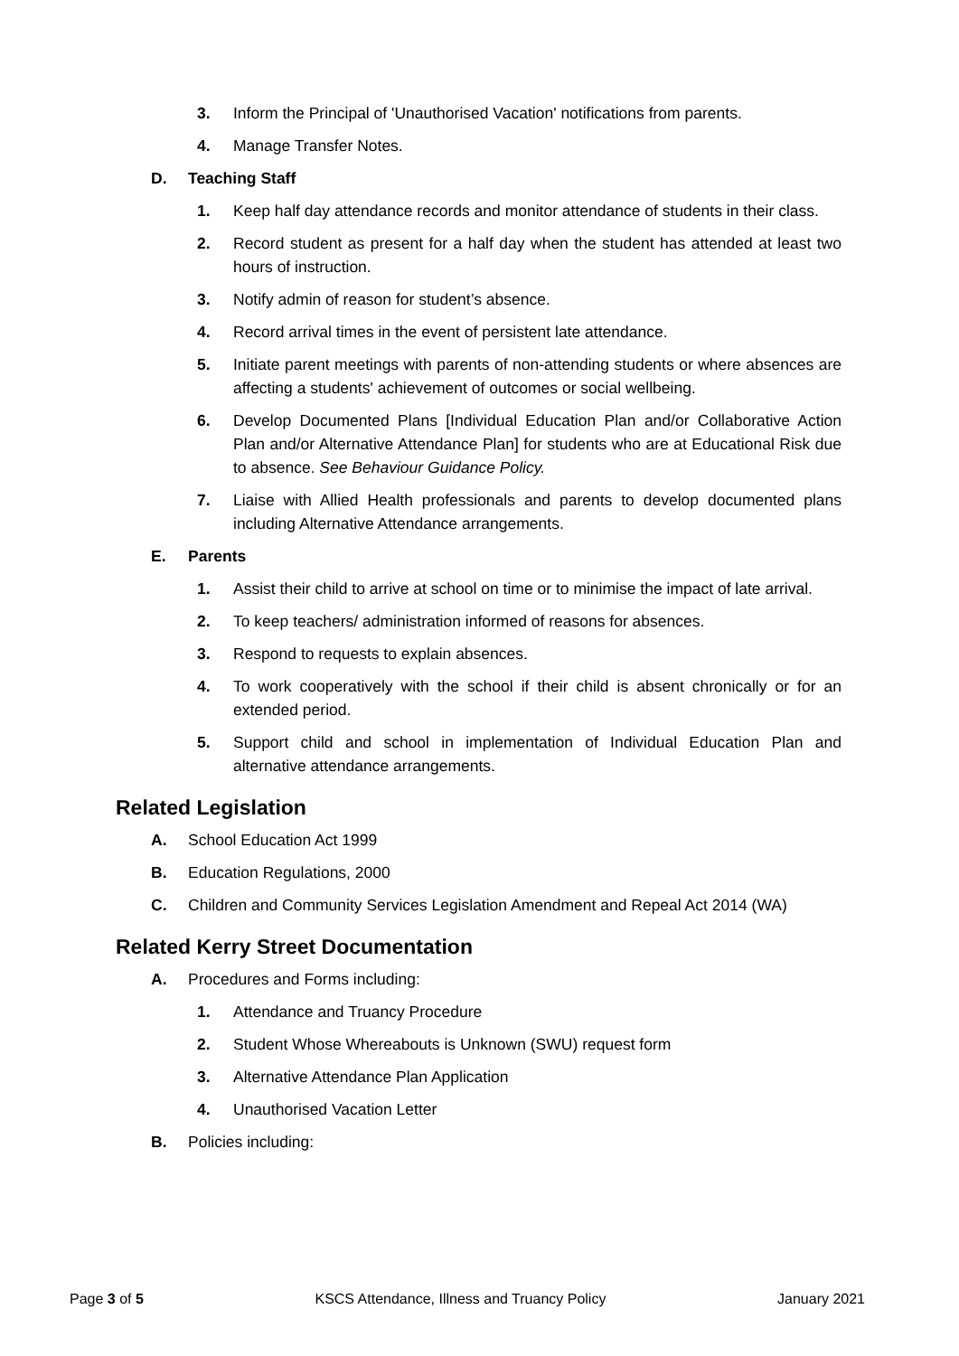3. Inform the Principal of 'Unauthorised Vacation' notifications from parents.
4. Manage Transfer Notes.
D. Teaching Staff
1. Keep half day attendance records and monitor attendance of students in their class.
2. Record student as present for a half day when the student has attended at least two hours of instruction.
3. Notify admin of reason for student’s absence.
4. Record arrival times in the event of persistent late attendance.
5. Initiate parent meetings with parents of non-attending students or where absences are affecting a students' achievement of outcomes or social wellbeing.
6. Develop Documented Plans [Individual Education Plan and/or Collaborative Action Plan and/or Alternative Attendance Plan] for students who are at Educational Risk due to absence. See Behaviour Guidance Policy.
7. Liaise with Allied Health professionals and parents to develop documented plans including Alternative Attendance arrangements.
E. Parents
1. Assist their child to arrive at school on time or to minimise the impact of late arrival.
2. To keep teachers/ administration informed of reasons for absences.
3. Respond to requests to explain absences.
4. To work cooperatively with the school if their child is absent chronically or for an extended period.
5. Support child and school in implementation of Individual Education Plan and alternative attendance arrangements.
Related Legislation
A. School Education Act 1999
B. Education Regulations, 2000
C. Children and Community Services Legislation Amendment and Repeal Act 2014 (WA)
Related Kerry Street Documentation
A. Procedures and Forms including:
1. Attendance and Truancy Procedure
2. Student Whose Whereabouts is Unknown (SWU) request form
3. Alternative Attendance Plan Application
4. Unauthorised Vacation Letter
B. Policies including:
Page 3 of 5 KSCS Attendance, Illness and Truancy Policy January 2021